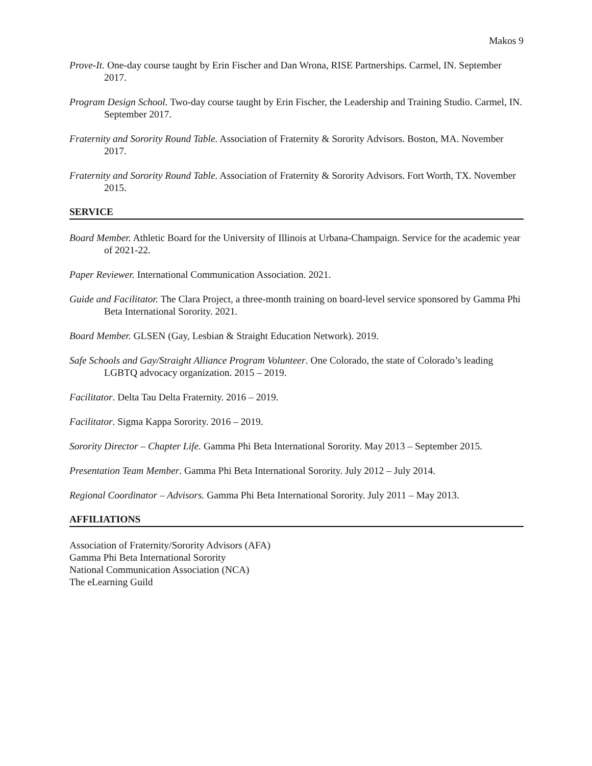Makos 9
Prove-It. One-day course taught by Erin Fischer and Dan Wrona, RISE Partnerships. Carmel, IN. September 2017.
Program Design School. Two-day course taught by Erin Fischer, the Leadership and Training Studio. Carmel, IN. September 2017.
Fraternity and Sorority Round Table. Association of Fraternity & Sorority Advisors. Boston, MA. November 2017.
Fraternity and Sorority Round Table. Association of Fraternity & Sorority Advisors. Fort Worth, TX. November 2015.
SERVICE
Board Member. Athletic Board for the University of Illinois at Urbana-Champaign. Service for the academic year of 2021-22.
Paper Reviewer. International Communication Association. 2021.
Guide and Facilitator. The Clara Project, a three-month training on board-level service sponsored by Gamma Phi Beta International Sorority. 2021.
Board Member. GLSEN (Gay, Lesbian & Straight Education Network). 2019.
Safe Schools and Gay/Straight Alliance Program Volunteer. One Colorado, the state of Colorado’s leading LGBTQ advocacy organization. 2015 – 2019.
Facilitator. Delta Tau Delta Fraternity. 2016 – 2019.
Facilitator. Sigma Kappa Sorority. 2016 – 2019.
Sorority Director – Chapter Life. Gamma Phi Beta International Sorority. May 2013 – September 2015.
Presentation Team Member. Gamma Phi Beta International Sorority. July 2012 – July 2014.
Regional Coordinator – Advisors. Gamma Phi Beta International Sorority. July 2011 – May 2013.
AFFILIATIONS
Association of Fraternity/Sorority Advisors (AFA)
Gamma Phi Beta International Sorority
National Communication Association (NCA)
The eLearning Guild